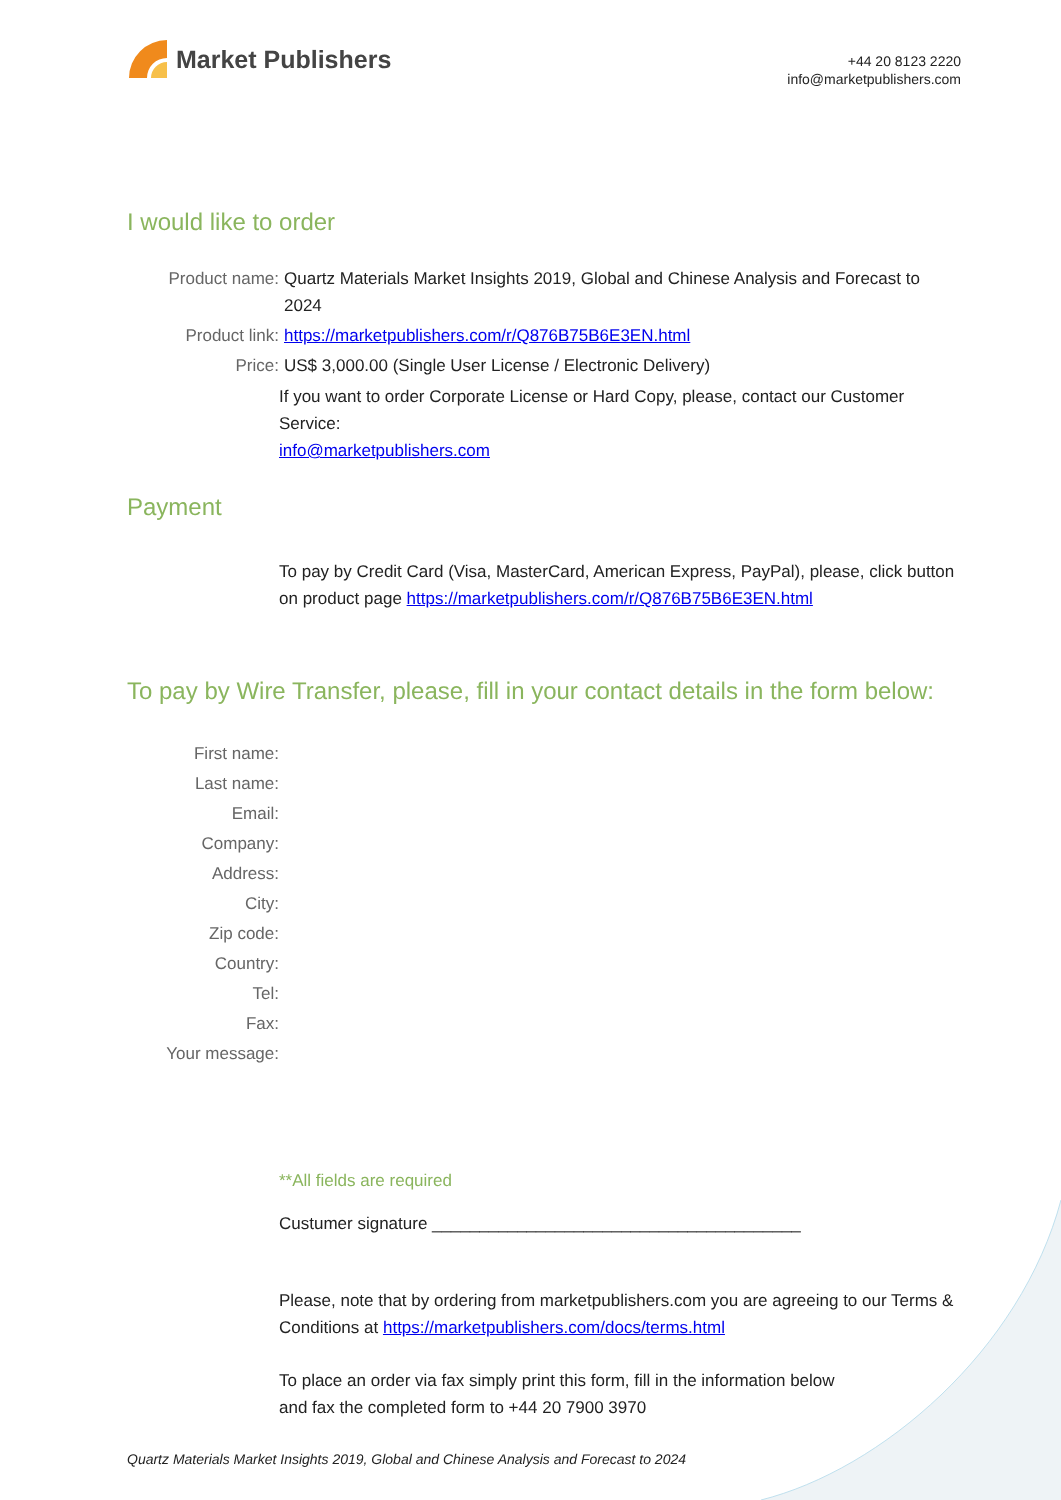Market Publishers
+44 20 8123 2220
info@marketpublishers.com
I would like to order
Product name: Quartz Materials Market Insights 2019, Global and Chinese Analysis and Forecast to 2024
Product link: https://marketpublishers.com/r/Q876B75B6E3EN.html
Price: US$ 3,000.00 (Single User License / Electronic Delivery)
If you want to order Corporate License or Hard Copy, please, contact our Customer Service:
info@marketpublishers.com
Payment
To pay by Credit Card (Visa, MasterCard, American Express, PayPal), please, click button on product page https://marketpublishers.com/r/Q876B75B6E3EN.html
To pay by Wire Transfer, please, fill in your contact details in the form below:
First name:
Last name:
Email:
Company:
Address:
City:
Zip code:
Country:
Tel:
Fax:
Your message:
**All fields are required
Custumer signature _______________________________________
Please, note that by ordering from marketpublishers.com you are agreeing to our Terms & Conditions at https://marketpublishers.com/docs/terms.html
To place an order via fax simply print this form, fill in the information below
and fax the completed form to +44 20 7900 3970
Quartz Materials Market Insights 2019, Global and Chinese Analysis and Forecast to 2024